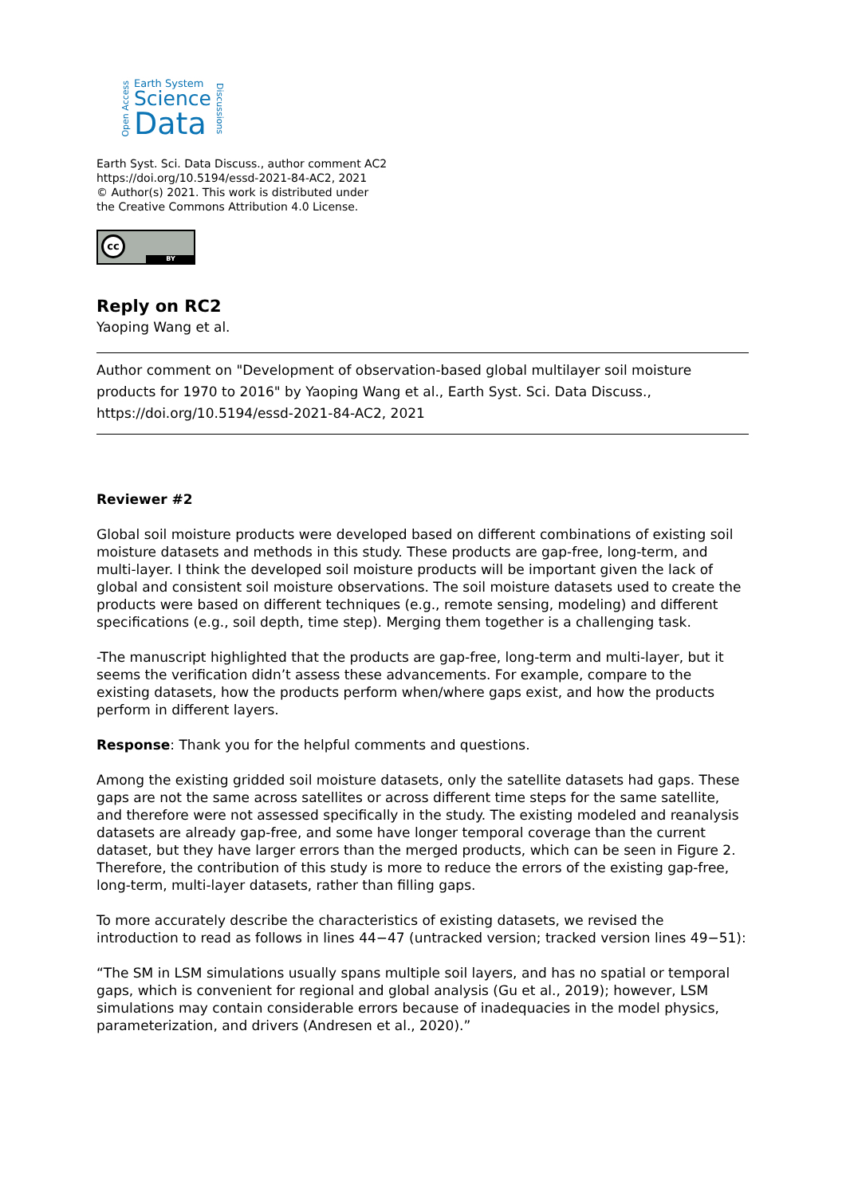Open Access
Earth System
Science
Data
Discussions
Earth Syst. Sci. Data Discuss., author comment AC2
https://doi.org/10.5194/essd-2021-84-AC2, 2021
© Author(s) 2021. This work is distributed under
the Creative Commons Attribution 4.0 License.
cc
BY
Reply on RC2
Yaoping Wang et al.
Author comment on "Development of observation-based global multilayer soil moisture products for 1970 to 2016" by Yaoping Wang et al., Earth Syst. Sci. Data Discuss., https://doi.org/10.5194/essd-2021-84-AC2, 2021
Reviewer #2
Global soil moisture products were developed based on different combinations of existing soil moisture datasets and methods in this study. These products are gap-free, long-term, and multi-layer. I think the developed soil moisture products will be important given the lack of global and consistent soil moisture observations. The soil moisture datasets used to create the products were based on different techniques (e.g., remote sensing, modeling) and different specifications (e.g., soil depth, time step). Merging them together is a challenging task.
-The manuscript highlighted that the products are gap-free, long-term and multi-layer, but it seems the verification didn’t assess these advancements. For example, compare to the existing datasets, how the products perform when/where gaps exist, and how the products perform in different layers.
Response: Thank you for the helpful comments and questions.
Among the existing gridded soil moisture datasets, only the satellite datasets had gaps. These gaps are not the same across satellites or across different time steps for the same satellite, and therefore were not assessed specifically in the study. The existing modeled and reanalysis datasets are already gap-free, and some have longer temporal coverage than the current dataset, but they have larger errors than the merged products, which can be seen in Figure 2. Therefore, the contribution of this study is more to reduce the errors of the existing gap-free, long-term, multi-layer datasets, rather than filling gaps.
To more accurately describe the characteristics of existing datasets, we revised the introduction to read as follows in lines 44−47 (untracked version; tracked version lines 49−51):
“The SM in LSM simulations usually spans multiple soil layers, and has no spatial or temporal gaps, which is convenient for regional and global analysis (Gu et al., 2019); however, LSM simulations may contain considerable errors because of inadequacies in the model physics, parameterization, and drivers (Andresen et al., 2020).”